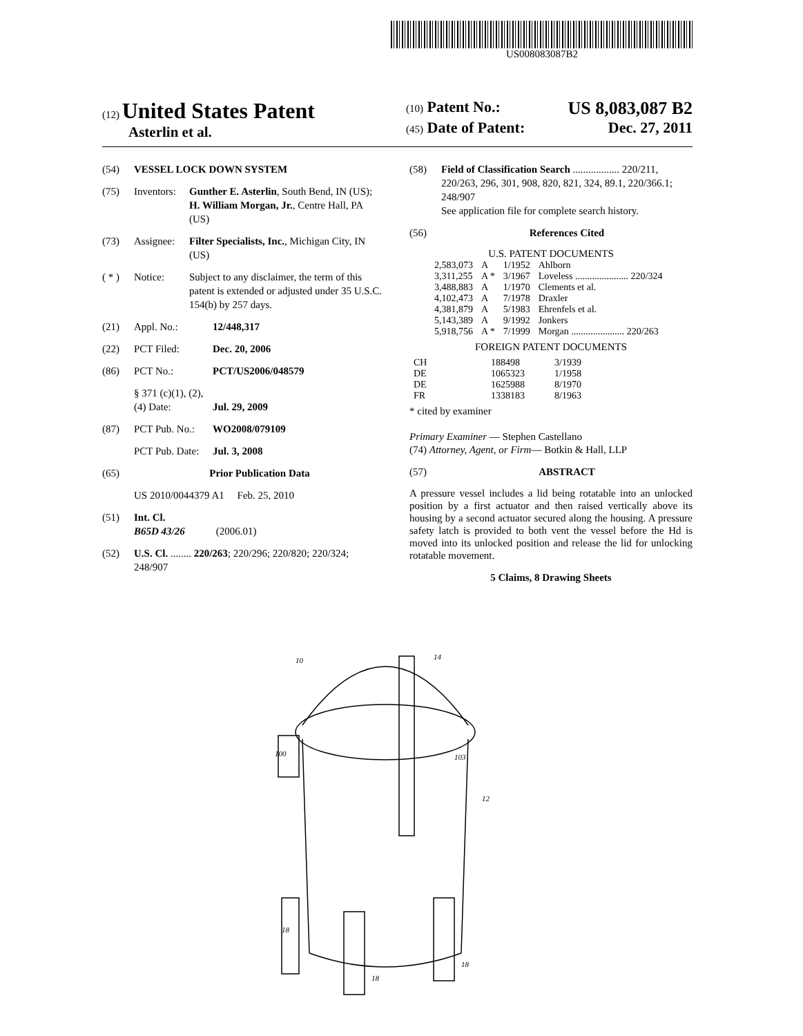US008083087B2
(12) United States Patent
Asterlin et al.
(10) Patent No.: US 8,083,087 B2
(45) Date of Patent: Dec. 27, 2011
(54) VESSEL LOCK DOWN SYSTEM
(75) Inventors: Gunther E. Asterlin, South Bend, IN (US); H. William Morgan, Jr., Centre Hall, PA (US)
(73) Assignee: Filter Specialists, Inc., Michigan City, IN (US)
( * ) Notice: Subject to any disclaimer, the term of this patent is extended or adjusted under 35 U.S.C. 154(b) by 257 days.
(21) Appl. No.: 12/448,317
(22) PCT Filed: Dec. 20, 2006
(86) PCT No.: PCT/US2006/048579
§ 371 (c)(1), (2), (4) Date: Jul. 29, 2009
(87) PCT Pub. No.: WO2008/079109
PCT Pub. Date: Jul. 3, 2008
(65) Prior Publication Data
US 2010/0044379 A1 Feb. 25, 2010
(51) Int. Cl.
B65D 43/26 (2006.01)
(52) U.S. Cl. ........ 220/263; 220/296; 220/820; 220/324; 248/907
(58) Field of Classification Search .................. 220/211, 220/263, 296, 301, 908, 820, 821, 324, 89.1, 220/366.1; 248/907
See application file for complete search history.
(56) References Cited
U.S. PATENT DOCUMENTS
| 2,583,073 | A | 1/1952 | Ahlborn |
| 3,311,255 | A * | 3/1967 | Loveless ...................... 220/324 |
| 3,488,883 | A | 1/1970 | Clements et al. |
| 4,102,473 | A | 7/1978 | Draxler |
| 4,381,879 | A | 5/1983 | Ehrenfels et al. |
| 5,143,389 | A | 9/1992 | Jonkers |
| 5,918,756 | A * | 7/1999 | Morgan ...................... 220/263 |
FOREIGN PATENT DOCUMENTS
| CH | 188498 | 3/1939 |
| DE | 1065323 | 1/1958 |
| DE | 1625988 | 8/1970 |
| FR | 1338183 | 8/1963 |
* cited by examiner
Primary Examiner — Stephen Castellano
(74) Attorney, Agent, or Firm — Botkin & Hall, LLP
(57) ABSTRACT
A pressure vessel includes a lid being rotatable into an unlocked position by a first actuator and then raised vertically above its housing by a second actuator secured along the housing. A pressure safety latch is provided to both vent the vessel before the Hd is moved into its unlocked position and release the lid for unlocking rotatable movement.
5 Claims, 8 Drawing Sheets
10
14
100
12
18
18
18
103